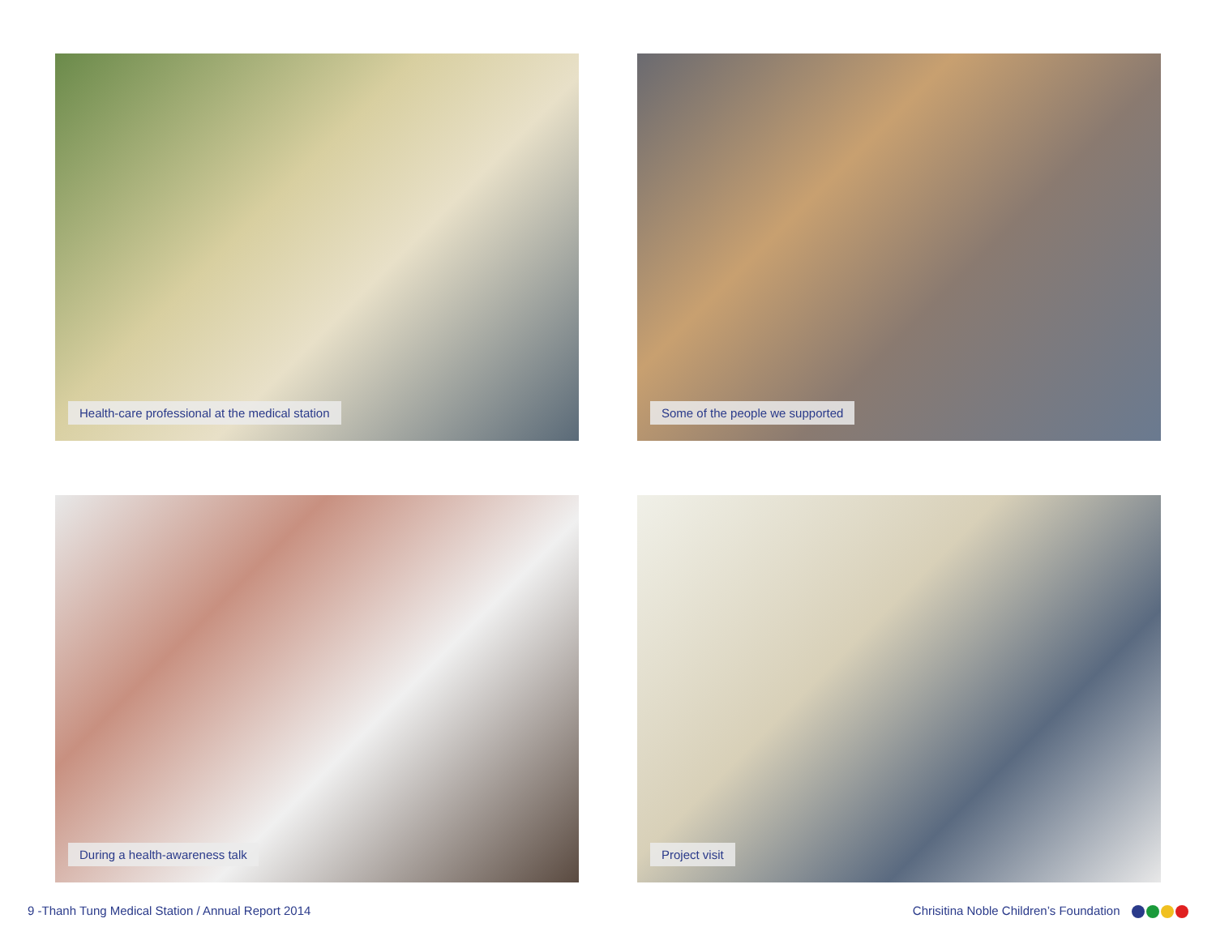Health-care professional at the medical station
Some of the people we supported
During a health-awareness talk
Project visit
9 -Thanh Tung Medical Station / Annual Report 2014
Chrisitina Noble Children’s Foundation